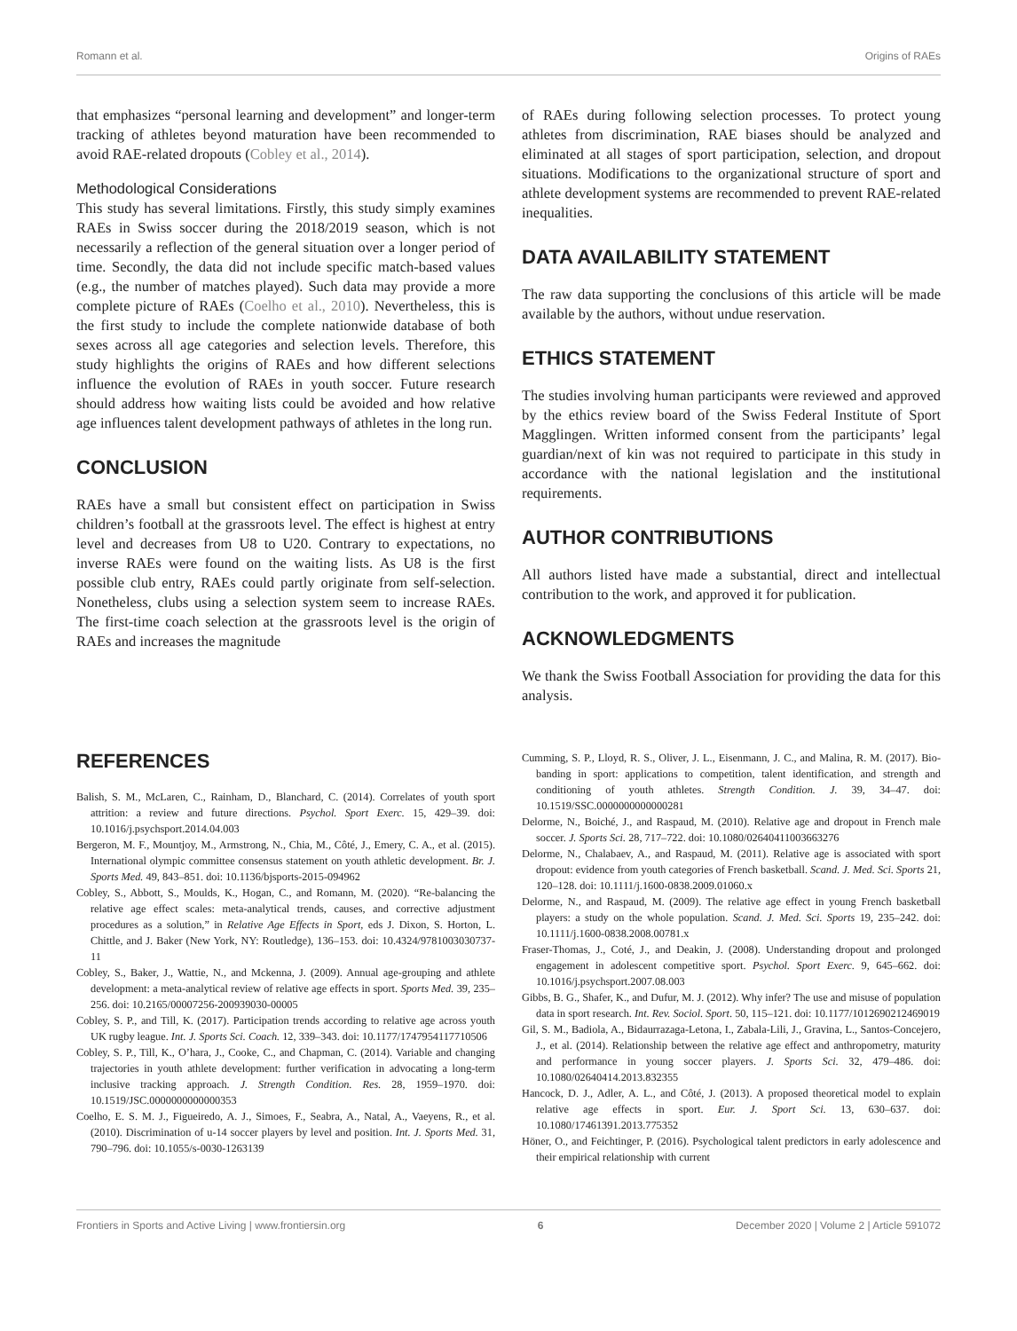Romann et al. Origins of RAEs
that emphasizes “personal learning and development” and longer-term tracking of athletes beyond maturation have been recommended to avoid RAE-related dropouts (Cobley et al., 2014).
Methodological Considerations
This study has several limitations. Firstly, this study simply examines RAEs in Swiss soccer during the 2018/2019 season, which is not necessarily a reflection of the general situation over a longer period of time. Secondly, the data did not include specific match-based values (e.g., the number of matches played). Such data may provide a more complete picture of RAEs (Coelho et al., 2010). Nevertheless, this is the first study to include the complete nationwide database of both sexes across all age categories and selection levels. Therefore, this study highlights the origins of RAEs and how different selections influence the evolution of RAEs in youth soccer. Future research should address how waiting lists could be avoided and how relative age influences talent development pathways of athletes in the long run.
CONCLUSION
RAEs have a small but consistent effect on participation in Swiss children’s football at the grassroots level. The effect is highest at entry level and decreases from U8 to U20. Contrary to expectations, no inverse RAEs were found on the waiting lists. As U8 is the first possible club entry, RAEs could partly originate from self-selection. Nonetheless, clubs using a selection system seem to increase RAEs. The first-time coach selection at the grassroots level is the origin of RAEs and increases the magnitude
of RAEs during following selection processes. To protect young athletes from discrimination, RAE biases should be analyzed and eliminated at all stages of sport participation, selection, and dropout situations. Modifications to the organizational structure of sport and athlete development systems are recommended to prevent RAE-related inequalities.
DATA AVAILABILITY STATEMENT
The raw data supporting the conclusions of this article will be made available by the authors, without undue reservation.
ETHICS STATEMENT
The studies involving human participants were reviewed and approved by the ethics review board of the Swiss Federal Institute of Sport Magglingen. Written informed consent from the participants’ legal guardian/next of kin was not required to participate in this study in accordance with the national legislation and the institutional requirements.
AUTHOR CONTRIBUTIONS
All authors listed have made a substantial, direct and intellectual contribution to the work, and approved it for publication.
ACKNOWLEDGMENTS
We thank the Swiss Football Association for providing the data for this analysis.
REFERENCES
Balish, S. M., McLaren, C., Rainham, D., Blanchard, C. (2014). Correlates of youth sport attrition: a review and future directions. Psychol. Sport Exerc. 15, 429–39. doi: 10.1016/j.psychsport.2014.04.003
Bergeron, M. F., Mountjoy, M., Armstrong, N., Chia, M., Côté, J., Emery, C. A., et al. (2015). International olympic committee consensus statement on youth athletic development. Br. J. Sports Med. 49, 843–851. doi: 10.1136/bjsports-2015-094962
Cobley, S., Abbott, S., Moulds, K., Hogan, C., and Romann, M. (2020). “Re-balancing the relative age effect scales: meta-analytical trends, causes, and corrective adjustment procedures as a solution,” in Relative Age Effects in Sport, eds J. Dixon, S. Horton, L. Chittle, and J. Baker (New York, NY: Routledge), 136–153. doi: 10.4324/9781003030737-11
Cobley, S., Baker, J., Wattie, N., and Mckenna, J. (2009). Annual age-grouping and athlete development: a meta-analytical review of relative age effects in sport. Sports Med. 39, 235–256. doi: 10.2165/00007256-200939030-00005
Cobley, S. P., and Till, K. (2017). Participation trends according to relative age across youth UK rugby league. Int. J. Sports Sci. Coach. 12, 339–343. doi: 10.1177/1747954117710506
Cobley, S. P., Till, K., O’hara, J., Cooke, C., and Chapman, C. (2014). Variable and changing trajectories in youth athlete development: further verification in advocating a long-term inclusive tracking approach. J. Strength Condition. Res. 28, 1959–1970. doi: 10.1519/JSC.0000000000000353
Coelho, E. S. M. J., Figueiredo, A. J., Simoes, F., Seabra, A., Natal, A., Vaeyens, R., et al. (2010). Discrimination of u-14 soccer players by level and position. Int. J. Sports Med. 31, 790–796. doi: 10.1055/s-0030-1263139
Cumming, S. P., Lloyd, R. S., Oliver, J. L., Eisenmann, J. C., and Malina, R. M. (2017). Bio-banding in sport: applications to competition, talent identification, and strength and conditioning of youth athletes. Strength Condition. J. 39, 34–47. doi: 10.1519/SSC.0000000000000281
Delorme, N., Boiché, J., and Raspaud, M. (2010). Relative age and dropout in French male soccer. J. Sports Sci. 28, 717–722. doi: 10.1080/02640411003663276
Delorme, N., Chalabaev, A., and Raspaud, M. (2011). Relative age is associated with sport dropout: evidence from youth categories of French basketball. Scand. J. Med. Sci. Sports 21, 120–128. doi: 10.1111/j.1600-0838.2009.01060.x
Delorme, N., and Raspaud, M. (2009). The relative age effect in young French basketball players: a study on the whole population. Scand. J. Med. Sci. Sports 19, 235–242. doi: 10.1111/j.1600-0838.2008.00781.x
Fraser-Thomas, J., Coté, J., and Deakin, J. (2008). Understanding dropout and prolonged engagement in adolescent competitive sport. Psychol. Sport Exerc. 9, 645–662. doi: 10.1016/j.psychsport.2007.08.003
Gibbs, B. G., Shafer, K., and Dufur, M. J. (2012). Why infer? The use and misuse of population data in sport research. Int. Rev. Sociol. Sport. 50, 115–121. doi: 10.1177/1012690212469019
Gil, S. M., Badiola, A., Bidaurrazaga-Letona, I., Zabala-Lili, J., Gravina, L., Santos-Concejero, J., et al. (2014). Relationship between the relative age effect and anthropometry, maturity and performance in young soccer players. J. Sports Sci. 32, 479–486. doi: 10.1080/02640414.2013.832355
Hancock, D. J., Adler, A. L., and Côté, J. (2013). A proposed theoretical model to explain relative age effects in sport. Eur. J. Sport Sci. 13, 630–637. doi: 10.1080/17461391.2013.775352
Höner, O., and Feichtinger, P. (2016). Psychological talent predictors in early adolescence and their empirical relationship with current
Frontiers in Sports and Active Living | www.frontiersin.org 6 December 2020 | Volume 2 | Article 591072